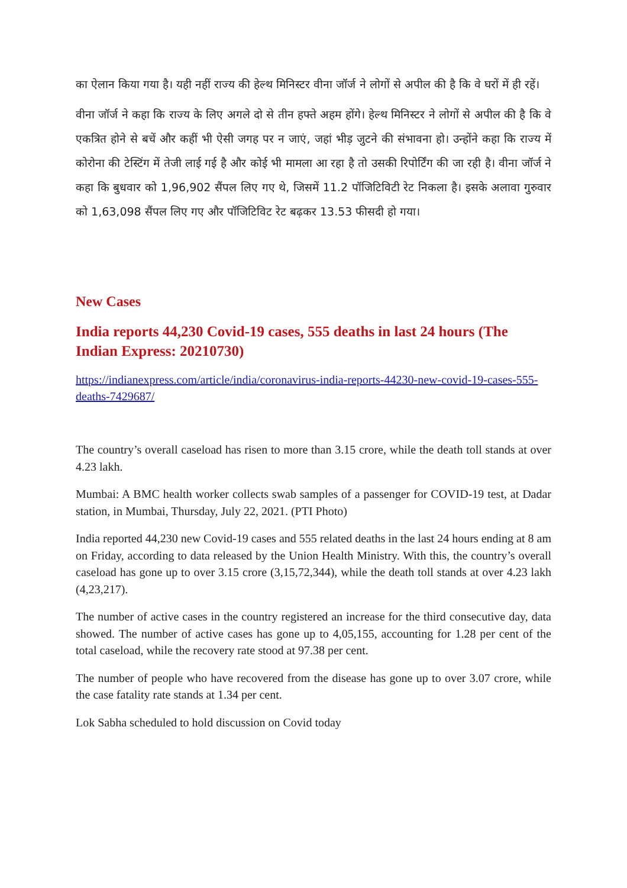का ऐलान किया गया है। यही नहीं राज्य की हेल्थ मिनिस्टर वीना जॉर्ज ने लोगों से अपील की है कि वे घरों में ही रहें।
वीना जॉर्ज ने कहा कि राज्य के लिए अगले दो से तीन हफ्ते अहम होंगे। हेल्थ मिनिस्टर ने लोगों से अपील की है कि वे एकत्रित होने से बचें और कहीं भी ऐसी जगह पर न जाएं, जहां भीड़ जुटने की संभावना हो। उन्होंने कहा कि राज्य में कोरोना की टेस्टिंग में तेजी लाई गई है और कोई भी मामला आ रहा है तो उसकी रिपोर्टिंग की जा रही है। वीना जॉर्ज ने कहा कि बुधवार को 1,96,902 सैंपल लिए गए थे, जिसमें 11.2 पॉजिटिविटी रेट निकला है। इसके अलावा गुरुवार को 1,63,098 सैंपल लिए गए और पॉजिटिविट रेट बढ़कर 13.53 फीसदी हो गया।
New Cases
India reports 44,230 Covid-19 cases, 555 deaths in last 24 hours (The Indian Express: 20210730)
https://indianexpress.com/article/india/coronavirus-india-reports-44230-new-covid-19-cases-555-deaths-7429687/
The country’s overall caseload has risen to more than 3.15 crore, while the death toll stands at over 4.23 lakh.
Mumbai: A BMC health worker collects swab samples of a passenger for COVID-19 test, at Dadar station, in Mumbai, Thursday, July 22, 2021. (PTI Photo)
India reported 44,230 new Covid-19 cases and 555 related deaths in the last 24 hours ending at 8 am on Friday, according to data released by the Union Health Ministry. With this, the country’s overall caseload has gone up to over 3.15 crore (3,15,72,344), while the death toll stands at over 4.23 lakh (4,23,217).
The number of active cases in the country registered an increase for the third consecutive day, data showed. The number of active cases has gone up to 4,05,155, accounting for 1.28 per cent of the total caseload, while the recovery rate stood at 97.38 per cent.
The number of people who have recovered from the disease has gone up to over 3.07 crore, while the case fatality rate stands at 1.34 per cent.
Lok Sabha scheduled to hold discussion on Covid today